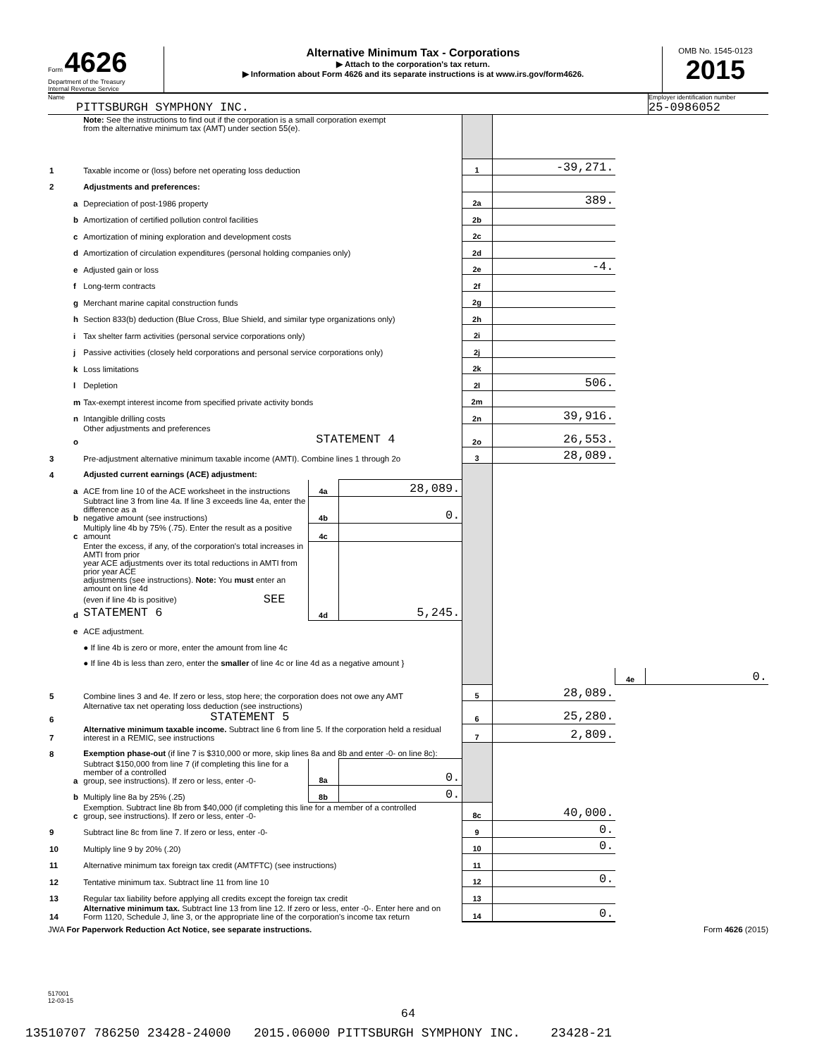Form 4626
Department of the Treasury
Internal Revenue Service
Alternative Minimum Tax - Corporations
▶ Attach to the corporation's tax return.
▶ Information about Form 4626 and its separate instructions is at www.irs.gov/form4626.
OMB No. 1545-0123
2015
Name
PITTSBURGH SYMPHONY INC.
Employer identification number
25-0986052
| | | Note: See the instructions to find out if the corporation is a small corporation exempt from the alternative minimum tax (AMT) under section 55(e). | | | | | | |
| 1 | | Taxable income or (loss) before net operating loss deduction | | | 1 | -39,271. | | |
| 2 | | Adjustments and preferences: | | | | | | |
| | a | Depreciation of post-1986 property | | | 2a | 389. | | |
| | b | Amortization of certified pollution control facilities | | | 2b | | | |
| | c | Amortization of mining exploration and development costs | | | 2c | | | |
| | d | Amortization of circulation expenditures (personal holding companies only) | | | 2d | | | |
| | e | Adjusted gain or loss | | | 2e | -4. | | |
| | f | Long-term contracts | | | 2f | | | |
| | g | Merchant marine capital construction funds | | | 2g | | | |
| | h | Section 833(b) deduction (Blue Cross, Blue Shield, and similar type organizations only) | | | 2h | | | |
| | i | Tax shelter farm activities (personal service corporations only) | | | 2i | | | |
| | j | Passive activities (closely held corporations and personal service corporations only) | | | 2j | | | |
| | k | Loss limitations | | | 2k | | | |
| | l | Depletion | | | 2l | 506. | | |
| | m | Tax-exempt interest income from specified private activity bonds | | | 2m | | | |
| | n | Intangible drilling costs | | | 2n | 39,916. | | |
| | o | Other adjustments and preferences STATEMENT 4 | | | 2o | 26,553. | | |
| 3 | | Pre-adjustment alternative minimum taxable income (AMTI). Combine lines 1 through 2o | | | 3 | 28,089. | | |
| 4 | | Adjusted current earnings (ACE) adjustment: | | | | | | |
| | a | ACE from line 10 of the ACE worksheet in the instructions | 4a | 28,089. | | | | |
| | b | Subtract line 3 from line 4a. If line 3 exceeds line 4a, enter the difference as a negative amount (see instructions) | 4b | 0. | | | | |
| | c | Multiply line 4b by 75% (.75). Enter the result as a positive amount | 4c | | | | | |
| | d | Enter the excess, if any, of the corporation's total increases in AMTI from prior year ACE adjustments over its total reductions in AMTI from prior year ACE adjustments (see instructions). Note: You must enter an amount on line 4d (even if line 4b is positive) SEE STATEMENT 6 | 4d | 5,245. | | | | |
| | e | ACE adjustment. | | | | | | |
| | | ● If line 4b is zero or more, enter the amount from line 4c | | | | | | |
| | | ● If line 4b is less than zero, enter the smaller of line 4c or line 4d as a negative amount } | | | | | | |
| | | | | | | | 4e | 0. |
| 5 | | Combine lines 3 and 4e. If zero or less, stop here; the corporation does not owe any AMT | | | 5 | 28,089. | | |
| 6 | | Alternative tax net operating loss deduction (see instructions) STATEMENT 5 | | | 6 | 25,280. | | |
| 7 | | Alternative minimum taxable income. Subtract line 6 from line 5. If the corporation held a residual interest in a REMIC, see instructions | | | 7 | 2,809. | | |
| 8 | | Exemption phase-out (if line 7 is $310,000 or more, skip lines 8a and 8b and enter -0- on line 8c): | | | | | | |
| | a | Subtract $150,000 from line 7 (if completing this line for a member of a controlled group, see instructions). If zero or less, enter -0- | 8a | 0. | | | | |
| | b | Multiply line 8a by 25% (.25) | 8b | 0. | | | | |
| | c | Exemption. Subtract line 8b from $40,000 (if completing this line for a member of a controlled group, see instructions). If zero or less, enter -0- | | | 8c | 40,000. | | |
| 9 | | Subtract line 8c from line 7. If zero or less, enter -0- | | | 9 | 0. | | |
| 10 | | Multiply line 9 by 20% (.20) | | | 10 | 0. | | |
| 11 | | Alternative minimum tax foreign tax credit (AMTFTC) (see instructions) | | | 11 | | | |
| 12 | | Tentative minimum tax. Subtract line 11 from line 10 | | | 12 | 0. | | |
| 13 | | Regular tax liability before applying all credits except the foreign tax credit | | | 13 | | | |
| 14 | | Alternative minimum tax. Subtract line 13 from line 12. If zero or less, enter -0-. Enter here and on Form 1120, Schedule J, line 3, or the appropriate line of the corporation's income tax return | | | 14 | 0. | | |
JWA For Paperwork Reduction Act Notice, see separate instructions. Form 4626 (2015)
517001
12-03-15
64
13510707 786250 23428-24000 2015.06000 PITTSBURGH SYMPHONY INC. 23428-21